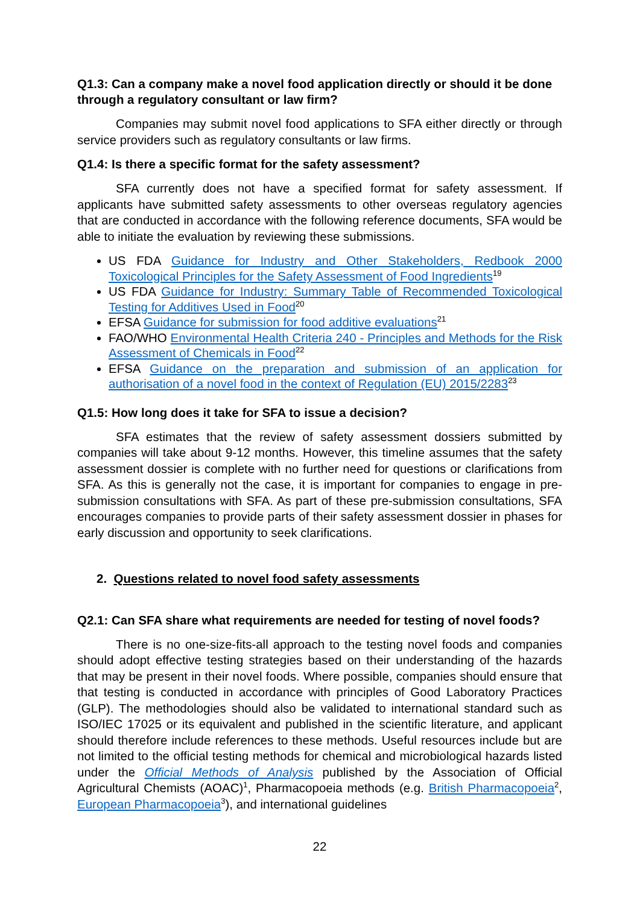Q1.3: Can a company make a novel food application directly or should it be done through a regulatory consultant or law firm?
Companies may submit novel food applications to SFA either directly or through service providers such as regulatory consultants or law firms.
Q1.4: Is there a specific format for the safety assessment?
SFA currently does not have a specified format for safety assessment. If applicants have submitted safety assessments to other overseas regulatory agencies that are conducted in accordance with the following reference documents, SFA would be able to initiate the evaluation by reviewing these submissions.
US FDA Guidance for Industry and Other Stakeholders, Redbook 2000 Toxicological Principles for the Safety Assessment of Food Ingredients<sup>19</sup>
US FDA Guidance for Industry: Summary Table of Recommended Toxicological Testing for Additives Used in Food<sup>20</sup>
EFSA Guidance for submission for food additive evaluations<sup>21</sup>
FAO/WHO Environmental Health Criteria 240 - Principles and Methods for the Risk Assessment of Chemicals in Food<sup>22</sup>
EFSA Guidance on the preparation and submission of an application for authorisation of a novel food in the context of Regulation (EU) 2015/2283<sup>23</sup>
Q1.5: How long does it take for SFA to issue a decision?
SFA estimates that the review of safety assessment dossiers submitted by companies will take about 9-12 months. However, this timeline assumes that the safety assessment dossier is complete with no further need for questions or clarifications from SFA. As this is generally not the case, it is important for companies to engage in pre-submission consultations with SFA. As part of these pre-submission consultations, SFA encourages companies to provide parts of their safety assessment dossier in phases for early discussion and opportunity to seek clarifications.
2. Questions related to novel food safety assessments
Q2.1: Can SFA share what requirements are needed for testing of novel foods?
There is no one-size-fits-all approach to the testing novel foods and companies should adopt effective testing strategies based on their understanding of the hazards that may be present in their novel foods. Where possible, companies should ensure that that testing is conducted in accordance with principles of Good Laboratory Practices (GLP). The methodologies should also be validated to international standard such as ISO/IEC 17025 or its equivalent and published in the scientific literature, and applicant should therefore include references to these methods. Useful resources include but are not limited to the official testing methods for chemical and microbiological hazards listed under the Official Methods of Analysis published by the Association of Official Agricultural Chemists (AOAC)<sup>1</sup>, Pharmacopoeia methods (e.g. British Pharmacopoeia<sup>2</sup>, European Pharmacopoeia<sup>3</sup>), and international guidelines
22